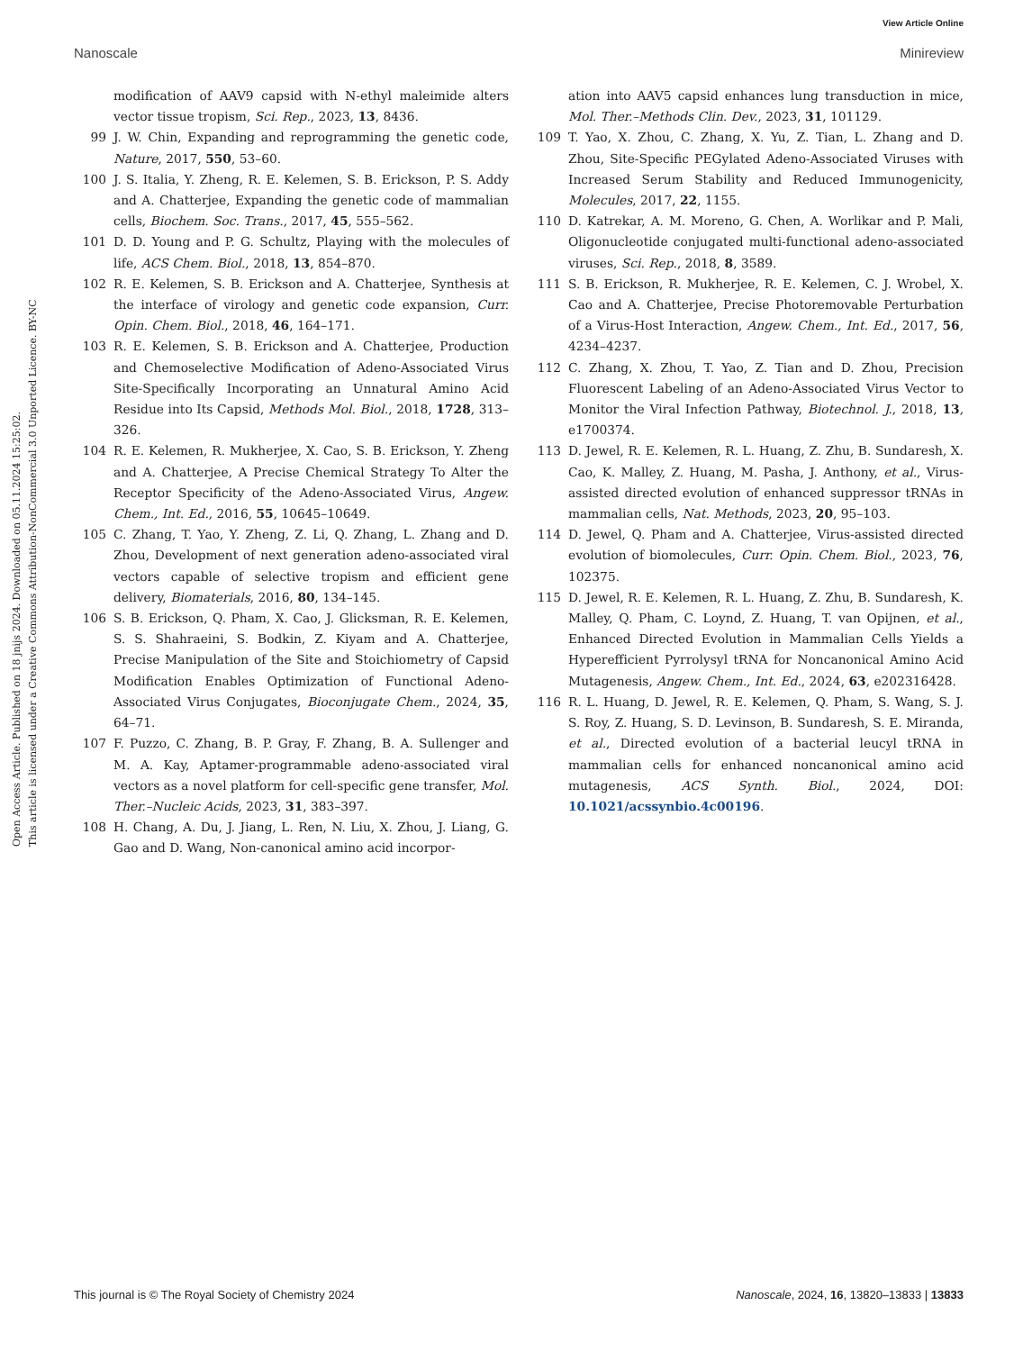View Article Online
Nanoscale Minireview
Open Access Article. Published on 18 jnijs 2024. Downloaded on 05.11.2024 15:25:02.
This article is licensed under a Creative Commons Attribution-NonCommercial 3.0 Unported Licence. BY-NC
modification of AAV9 capsid with N-ethyl maleimide alters vector tissue tropism, Sci. Rep., 2023, 13, 8436.
99 J. W. Chin, Expanding and reprogramming the genetic code, Nature, 2017, 550, 53–60.
100 J. S. Italia, Y. Zheng, R. E. Kelemen, S. B. Erickson, P. S. Addy and A. Chatterjee, Expanding the genetic code of mammalian cells, Biochem. Soc. Trans., 2017, 45, 555–562.
101 D. D. Young and P. G. Schultz, Playing with the molecules of life, ACS Chem. Biol., 2018, 13, 854–870.
102 R. E. Kelemen, S. B. Erickson and A. Chatterjee, Synthesis at the interface of virology and genetic code expansion, Curr. Opin. Chem. Biol., 2018, 46, 164–171.
103 R. E. Kelemen, S. B. Erickson and A. Chatterjee, Production and Chemoselective Modification of Adeno-Associated Virus Site-Specifically Incorporating an Unnatural Amino Acid Residue into Its Capsid, Methods Mol. Biol., 2018, 1728, 313–326.
104 R. E. Kelemen, R. Mukherjee, X. Cao, S. B. Erickson, Y. Zheng and A. Chatterjee, A Precise Chemical Strategy To Alter the Receptor Specificity of the Adeno-Associated Virus, Angew. Chem., Int. Ed., 2016, 55, 10645–10649.
105 C. Zhang, T. Yao, Y. Zheng, Z. Li, Q. Zhang, L. Zhang and D. Zhou, Development of next generation adeno-associated viral vectors capable of selective tropism and efficient gene delivery, Biomaterials, 2016, 80, 134–145.
106 S. B. Erickson, Q. Pham, X. Cao, J. Glicksman, R. E. Kelemen, S. S. Shahraeini, S. Bodkin, Z. Kiyam and A. Chatterjee, Precise Manipulation of the Site and Stoichiometry of Capsid Modification Enables Optimization of Functional Adeno-Associated Virus Conjugates, Bioconjugate Chem., 2024, 35, 64–71.
107 F. Puzzo, C. Zhang, B. P. Gray, F. Zhang, B. A. Sullenger and M. A. Kay, Aptamer-programmable adeno-associated viral vectors as a novel platform for cell-specific gene transfer, Mol. Ther.–Nucleic Acids, 2023, 31, 383–397.
108 H. Chang, A. Du, J. Jiang, L. Ren, N. Liu, X. Zhou, J. Liang, G. Gao and D. Wang, Non-canonical amino acid incorpor-
ation into AAV5 capsid enhances lung transduction in mice, Mol. Ther.–Methods Clin. Dev., 2023, 31, 101129.
109 T. Yao, X. Zhou, C. Zhang, X. Yu, Z. Tian, L. Zhang and D. Zhou, Site-Specific PEGylated Adeno-Associated Viruses with Increased Serum Stability and Reduced Immunogenicity, Molecules, 2017, 22, 1155.
110 D. Katrekar, A. M. Moreno, G. Chen, A. Worlikar and P. Mali, Oligonucleotide conjugated multi-functional adeno-associated viruses, Sci. Rep., 2018, 8, 3589.
111 S. B. Erickson, R. Mukherjee, R. E. Kelemen, C. J. Wrobel, X. Cao and A. Chatterjee, Precise Photoremovable Perturbation of a Virus-Host Interaction, Angew. Chem., Int. Ed., 2017, 56, 4234–4237.
112 C. Zhang, X. Zhou, T. Yao, Z. Tian and D. Zhou, Precision Fluorescent Labeling of an Adeno-Associated Virus Vector to Monitor the Viral Infection Pathway, Biotechnol. J., 2018, 13, e1700374.
113 D. Jewel, R. E. Kelemen, R. L. Huang, Z. Zhu, B. Sundaresh, X. Cao, K. Malley, Z. Huang, M. Pasha, J. Anthony, et al., Virus-assisted directed evolution of enhanced suppressor tRNAs in mammalian cells, Nat. Methods, 2023, 20, 95–103.
114 D. Jewel, Q. Pham and A. Chatterjee, Virus-assisted directed evolution of biomolecules, Curr. Opin. Chem. Biol., 2023, 76, 102375.
115 D. Jewel, R. E. Kelemen, R. L. Huang, Z. Zhu, B. Sundaresh, K. Malley, Q. Pham, C. Loynd, Z. Huang, T. van Opijnen, et al., Enhanced Directed Evolution in Mammalian Cells Yields a Hyperefficient Pyrrolysyl tRNA for Noncanonical Amino Acid Mutagenesis, Angew. Chem., Int. Ed., 2024, 63, e202316428.
116 R. L. Huang, D. Jewel, R. E. Kelemen, Q. Pham, S. Wang, S. J. S. Roy, Z. Huang, S. D. Levinson, B. Sundaresh, S. E. Miranda, et al., Directed evolution of a bacterial leucyl tRNA in mammalian cells for enhanced noncanonical amino acid mutagenesis, ACS Synth. Biol., 2024, DOI: 10.1021/acssynbio.4c00196.
This journal is © The Royal Society of Chemistry 2024 Nanoscale, 2024, 16, 13820–13833 | 13833